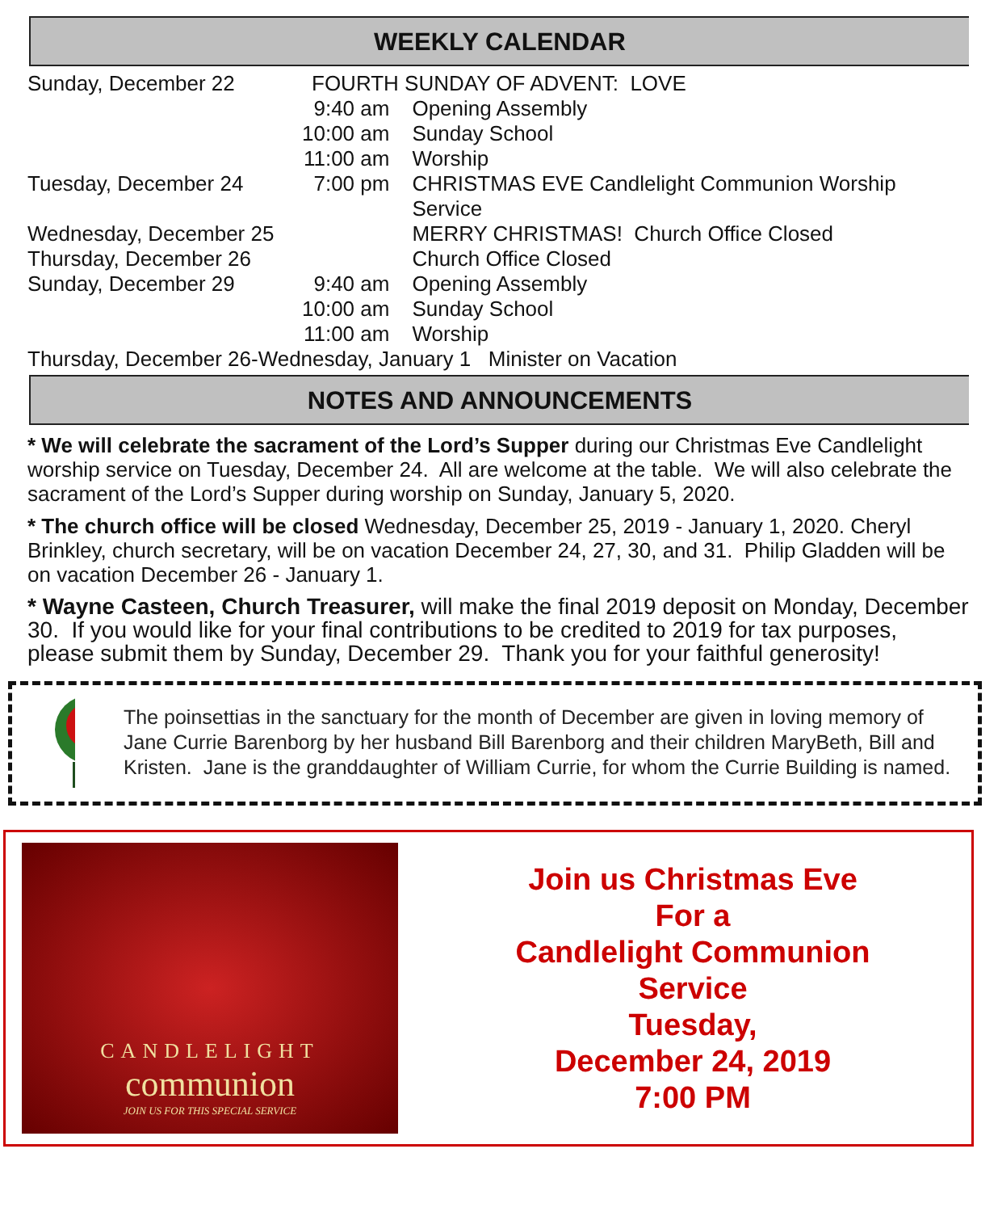WEEKLY CALENDAR
| Sunday, December 22 | FOURTH SUNDAY OF ADVENT: LOVE | |
| | 9:40 am | Opening Assembly |
| | 10:00 am | Sunday School |
| | 11:00 am | Worship |
| Tuesday, December 24 | 7:00 pm | CHRISTMAS EVE Candlelight Communion Worship Service |
| Wednesday, December 25 | | MERRY CHRISTMAS! Church Office Closed |
| Thursday, December 26 | | Church Office Closed |
| Sunday, December 29 | 9:40 am | Opening Assembly |
| | 10:00 am | Sunday School |
| | 11:00 am | Worship |
| Thursday, December 26-Wednesday, January 1 Minister on Vacation | | |
NOTES AND ANNOUNCEMENTS
* We will celebrate the sacrament of the Lord’s Supper during our Christmas Eve Candlelight worship service on Tuesday, December 24. All are welcome at the table. We will also celebrate the sacrament of the Lord’s Supper during worship on Sunday, January 5, 2020.
* The church office will be closed Wednesday, December 25, 2019 - January 1, 2020. Cheryl Brinkley, church secretary, will be on vacation December 24, 27, 30, and 31. Philip Gladden will be on vacation December 26 - January 1.
* Wayne Casteen, Church Treasurer, will make the final 2019 deposit on Monday, December 30. If you would like for your final contributions to be credited to 2019 for tax purposes, please submit them by Sunday, December 29. Thank you for your faithful generosity!
The poinsettias in the sanctuary for the month of December are given in loving memory of Jane Currie Barenborg by her husband Bill Barenborg and their children MaryBeth, Bill and Kristen. Jane is the granddaughter of William Currie, for whom the Currie Building is named.
CANDLELIGHT
communion
JOIN US FOR THIS SPECIAL SERVICE
Join us Christmas Eve
For a
Candlelight Communion
Service
Tuesday,
December 24, 2019
7:00 PM